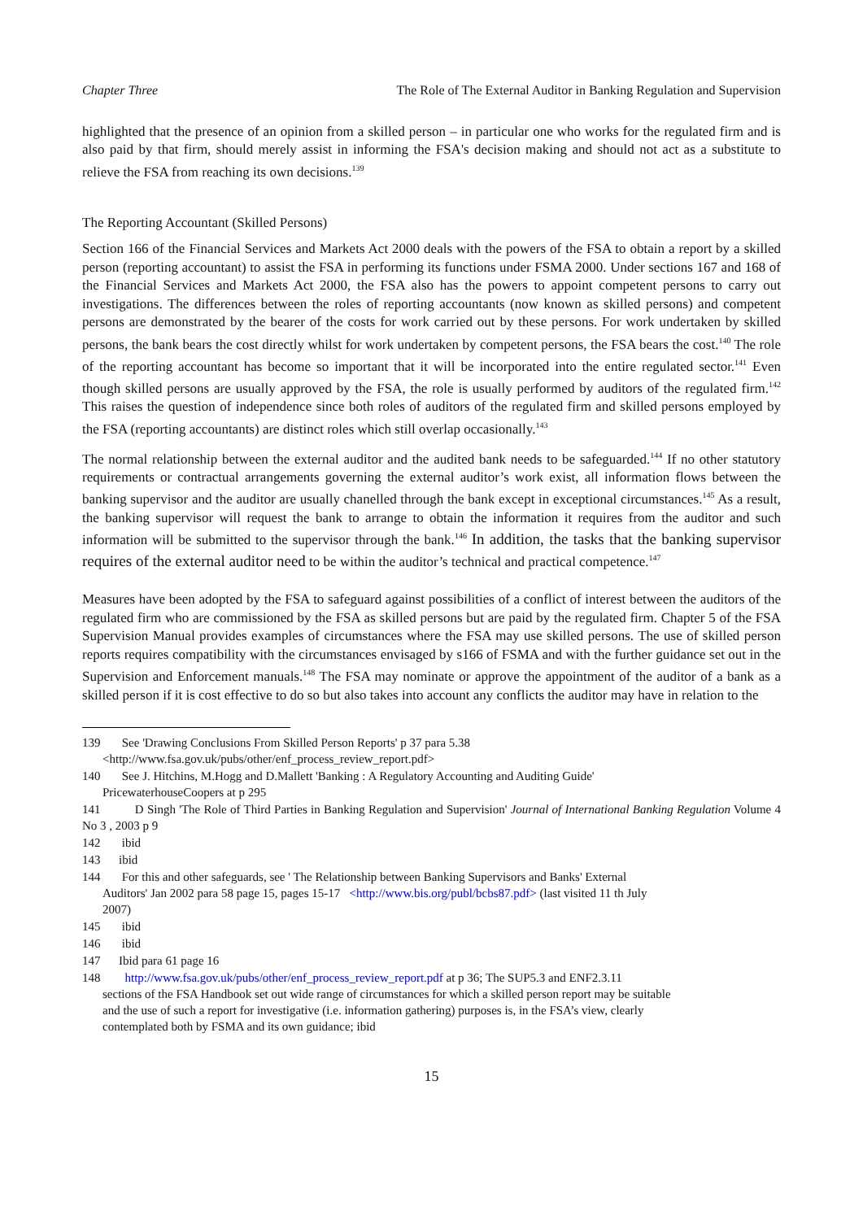Chapter Three The Role of The External Auditor in Banking Regulation and Supervision
highlighted that the presence of an opinion from a skilled person – in particular one who works for the regulated firm and is also paid by that firm, should merely assist in informing the FSA's decision making and should not act as a substitute to relieve the FSA from reaching its own decisions.<sup>139</sup>
The Reporting Accountant (Skilled Persons)
Section 166 of the Financial Services and Markets Act 2000 deals with the powers of the FSA to obtain a report by a skilled person (reporting accountant) to assist the FSA in performing its functions under FSMA 2000. Under sections 167 and 168 of the Financial Services and Markets Act 2000, the FSA also has the powers to appoint competent persons to carry out investigations. The differences between the roles of reporting accountants (now known as skilled persons) and competent persons are demonstrated by the bearer of the costs for work carried out by these persons. For work undertaken by skilled persons, the bank bears the cost directly whilst for work undertaken by competent persons, the FSA bears the cost.<sup>140</sup> The role of the reporting accountant has become so important that it will be incorporated into the entire regulated sector.<sup>141</sup> Even though skilled persons are usually approved by the FSA, the role is usually performed by auditors of the regulated firm.<sup>142</sup> This raises the question of independence since both roles of auditors of the regulated firm and skilled persons employed by the FSA (reporting accountants) are distinct roles which still overlap occasionally.<sup>143</sup>
The normal relationship between the external auditor and the audited bank needs to be safeguarded.<sup>144</sup> If no other statutory requirements or contractual arrangements governing the external auditor’s work exist, all information flows between the banking supervisor and the auditor are usually chanelled through the bank except in exceptional circumstances.<sup>145</sup> As a result, the banking supervisor will request the bank to arrange to obtain the information it requires from the auditor and such information will be submitted to the supervisor through the bank.<sup>146</sup> In addition, the tasks that the banking supervisor requires of the external auditor need to be within the auditor’s technical and practical competence.<sup>147</sup>
Measures have been adopted by the FSA to safeguard against possibilities of a conflict of interest between the auditors of the regulated firm who are commissioned by the FSA as skilled persons but are paid by the regulated firm. Chapter 5 of the FSA Supervision Manual provides examples of circumstances where the FSA may use skilled persons. The use of skilled person reports requires compatibility with the circumstances envisaged by s166 of FSMA and with the further guidance set out in the Supervision and Enforcement manuals.<sup>148</sup> The FSA may nominate or approve the appointment of the auditor of a bank as a skilled person if it is cost effective to do so but also takes into account any conflicts the auditor may have in relation to the
139 See 'Drawing Conclusions From Skilled Person Reports' p 37 para 5.38
<http://www.fsa.gov.uk/pubs/other/enf_process_review_report.pdf>
140 See J. Hitchins, M.Hogg and D.Mallett 'Banking : A Regulatory Accounting and Auditing Guide'
PricewaterhouseCoopers at p 295
141 D Singh 'The Role of Third Parties in Banking Regulation and Supervision' Journal of International Banking Regulation Volume 4 No 3 , 2003 p 9
142 ibid
143 ibid
144 For this and other safeguards, see ' The Relationship between Banking Supervisors and Banks' External
Auditors' Jan 2002 para 58 page 15, pages 15-17 <http://www.bis.org/publ/bcbs87.pdf> (last visited 11 th July
2007)
145 ibid
146 ibid
147 Ibid para 61 page 16
148 http://www.fsa.gov.uk/pubs/other/enf_process_review_report.pdf at p 36; The SUP5.3 and ENF2.3.11
sections of the FSA Handbook set out wide range of circumstances for which a skilled person report may be suitable
and the use of such a report for investigative (i.e. information gathering) purposes is, in the FSA’s view, clearly
contemplated both by FSMA and its own guidance; ibid
15